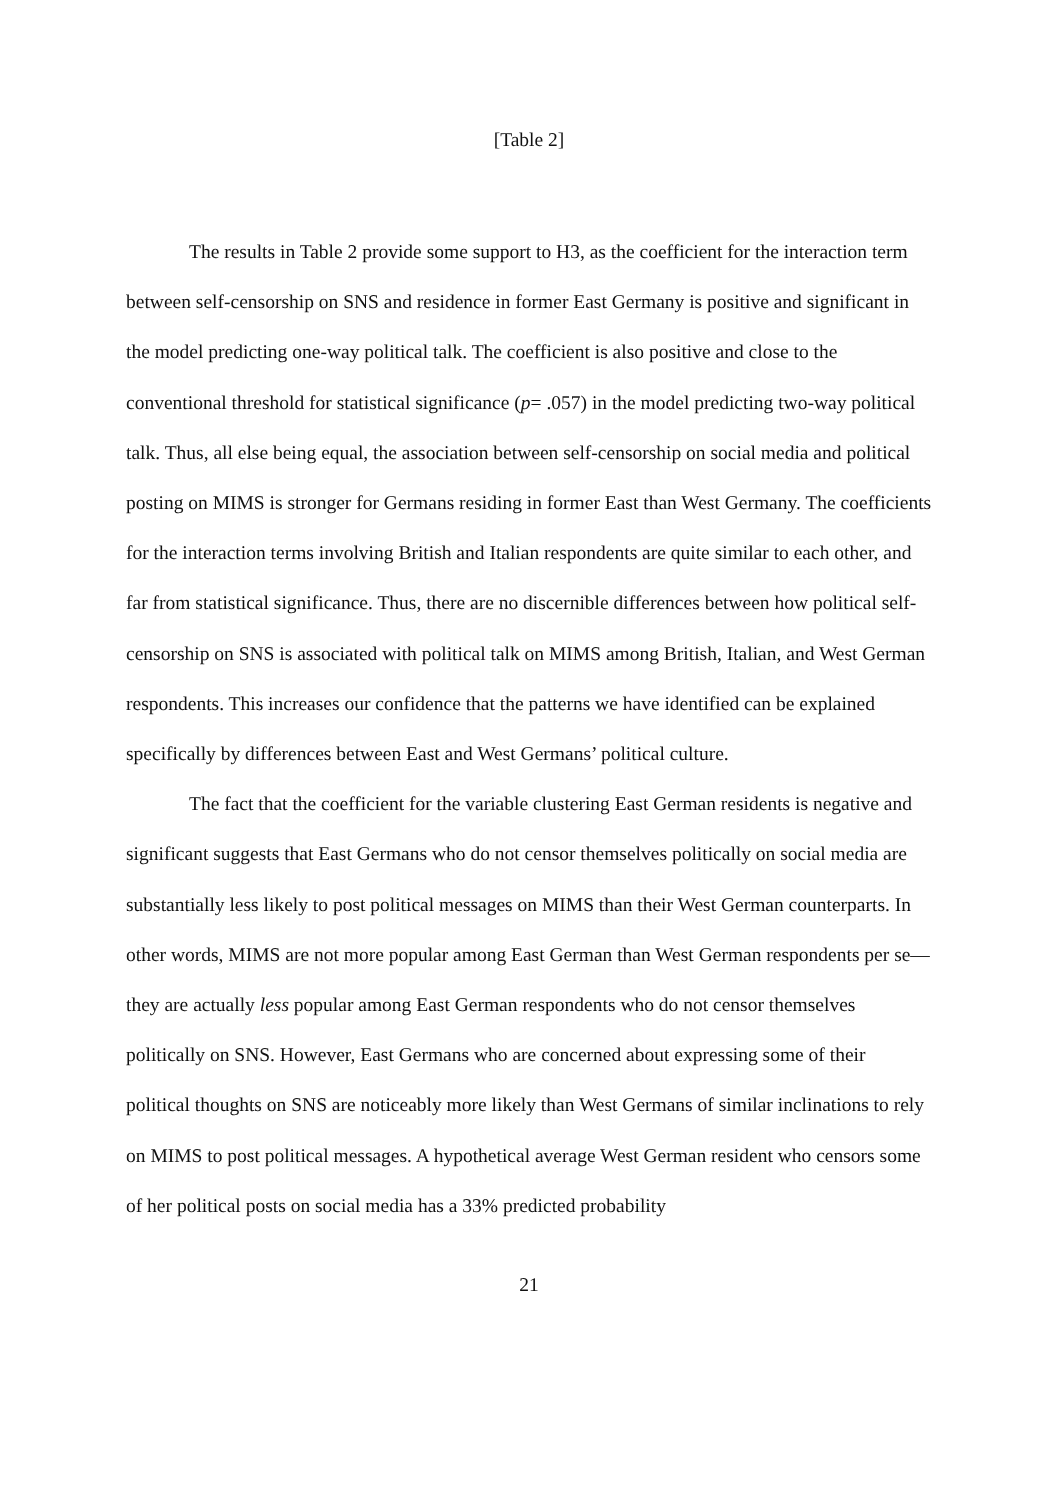[Table 2]
The results in Table 2 provide some support to H3, as the coefficient for the interaction term between self-censorship on SNS and residence in former East Germany is positive and significant in the model predicting one-way political talk. The coefficient is also positive and close to the conventional threshold for statistical significance (p= .057) in the model predicting two-way political talk. Thus, all else being equal, the association between self-censorship on social media and political posting on MIMS is stronger for Germans residing in former East than West Germany. The coefficients for the interaction terms involving British and Italian respondents are quite similar to each other, and far from statistical significance. Thus, there are no discernible differences between how political self-censorship on SNS is associated with political talk on MIMS among British, Italian, and West German respondents. This increases our confidence that the patterns we have identified can be explained specifically by differences between East and West Germans’ political culture.
The fact that the coefficient for the variable clustering East German residents is negative and significant suggests that East Germans who do not censor themselves politically on social media are substantially less likely to post political messages on MIMS than their West German counterparts. In other words, MIMS are not more popular among East German than West German respondents per se—they are actually less popular among East German respondents who do not censor themselves politically on SNS. However, East Germans who are concerned about expressing some of their political thoughts on SNS are noticeably more likely than West Germans of similar inclinations to rely on MIMS to post political messages. A hypothetical average West German resident who censors some of her political posts on social media has a 33% predicted probability
21